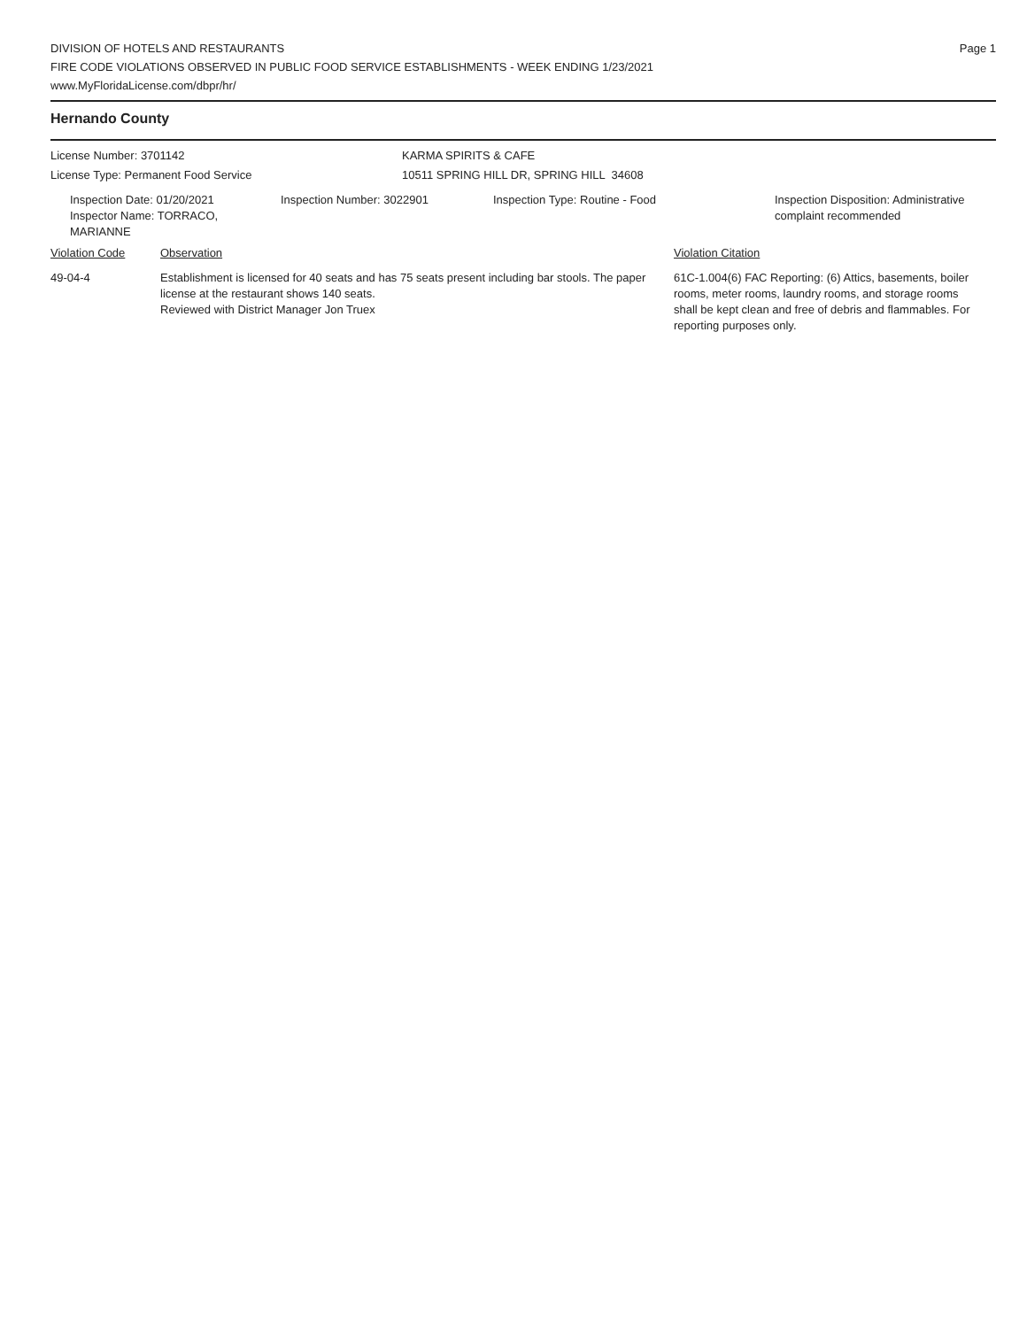Page 1
DIVISION OF HOTELS AND RESTAURANTS
FIRE CODE VIOLATIONS OBSERVED IN PUBLIC FOOD SERVICE ESTABLISHMENTS - WEEK ENDING 1/23/2021
www.MyFloridaLicense.com/dbpr/hr/
Hernando County
License Number: 3701142 KARMA SPIRITS & CAFE
License Type: Permanent Food Service 10511 SPRING HILL DR, SPRING HILL 34608
Inspection Date: 01/20/2021
Inspector Name: TORRACO, MARIANNE
Inspection Number: 3022901 Inspection Type: Routine - Food Inspection Disposition: Administrative
complaint recommended
Violation Code Observation Violation Citation
49-04-4 Establishment is licensed for 40 seats and has 75 seats present including bar stools. The paper license at the restaurant shows 140 seats.
Reviewed with District Manager Jon Truex
61C-1.004(6) FAC Reporting: (6) Attics, basements, boiler rooms, meter rooms, laundry rooms, and storage rooms shall be kept clean and free of debris and flammables. For reporting purposes only.